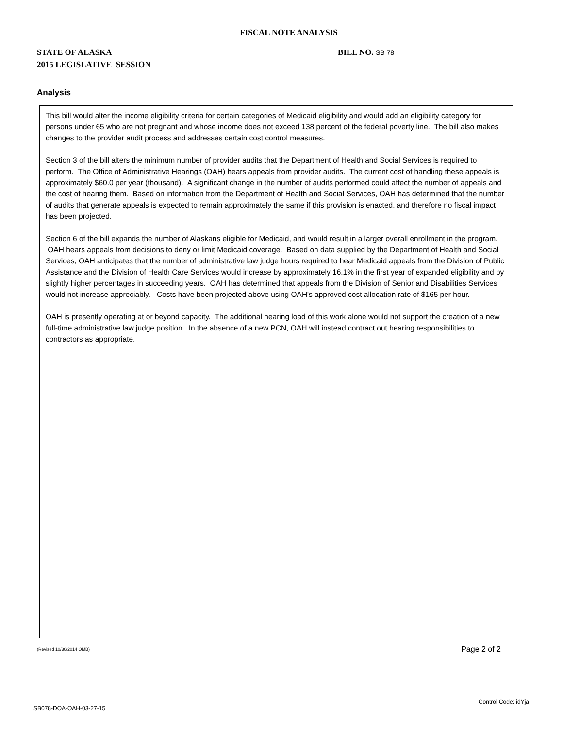FISCAL NOTE ANALYSIS
STATE OF ALASKA
2015 LEGISLATIVE SESSION
BILL NO. SB 78
Analysis
This bill would alter the income eligibility criteria for certain categories of Medicaid eligibility and would add an eligibility category for persons under 65 who are not pregnant and whose income does not exceed 138 percent of the federal poverty line. The bill also makes changes to the provider audit process and addresses certain cost control measures.
Section 3 of the bill alters the minimum number of provider audits that the Department of Health and Social Services is required to perform. The Office of Administrative Hearings (OAH) hears appeals from provider audits. The current cost of handling these appeals is approximately $60.0 per year (thousand). A significant change in the number of audits performed could affect the number of appeals and the cost of hearing them. Based on information from the Department of Health and Social Services, OAH has determined that the number of audits that generate appeals is expected to remain approximately the same if this provision is enacted, and therefore no fiscal impact has been projected.
Section 6 of the bill expands the number of Alaskans eligible for Medicaid, and would result in a larger overall enrollment in the program. OAH hears appeals from decisions to deny or limit Medicaid coverage. Based on data supplied by the Department of Health and Social Services, OAH anticipates that the number of administrative law judge hours required to hear Medicaid appeals from the Division of Public Assistance and the Division of Health Care Services would increase by approximately 16.1% in the first year of expanded eligibility and by slightly higher percentages in succeeding years. OAH has determined that appeals from the Division of Senior and Disabilities Services would not increase appreciably. Costs have been projected above using OAH's approved cost allocation rate of $165 per hour.
OAH is presently operating at or beyond capacity. The additional hearing load of this work alone would not support the creation of a new full-time administrative law judge position. In the absence of a new PCN, OAH will instead contract out hearing responsibilities to contractors as appropriate.
(Revised 10/30/2014 OMB) Page 2 of 2
Control Code: idYja
SB078-DOA-OAH-03-27-15